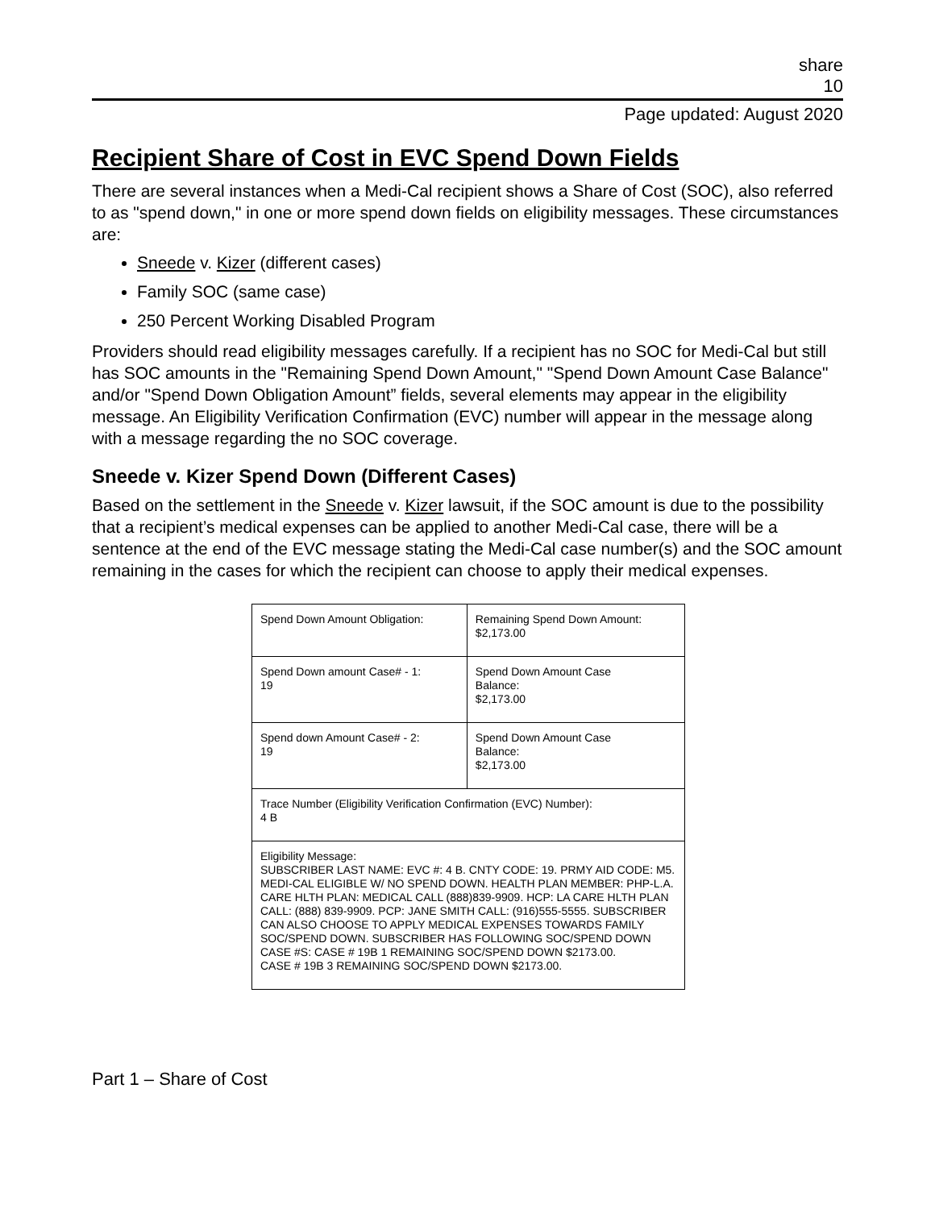share
10
Page updated: August 2020
Recipient Share of Cost in EVC Spend Down Fields
There are several instances when a Medi-Cal recipient shows a Share of Cost (SOC), also referred to as "spend down," in one or more spend down fields on eligibility messages. These circumstances are:
Sneede v. Kizer (different cases)
Family SOC (same case)
250 Percent Working Disabled Program
Providers should read eligibility messages carefully. If a recipient has no SOC for Medi-Cal but still has SOC amounts in the "Remaining Spend Down Amount," "Spend Down Amount Case Balance" and/or "Spend Down Obligation Amount” fields, several elements may appear in the eligibility message. An Eligibility Verification Confirmation (EVC) number will appear in the message along with a message regarding the no SOC coverage.
Sneede v. Kizer Spend Down (Different Cases)
Based on the settlement in the Sneede v. Kizer lawsuit, if the SOC amount is due to the possibility that a recipient’s medical expenses can be applied to another Medi-Cal case, there will be a sentence at the end of the EVC message stating the Medi-Cal case number(s) and the SOC amount remaining in the cases for which the recipient can choose to apply their medical expenses.
| Spend Down Amount Obligation: | Remaining Spend Down Amount: $2,173.00 |
| Spend Down amount Case# - 1: 19 | Spend Down Amount Case Balance: $2,173.00 |
| Spend down Amount Case# - 2: 19 | Spend Down Amount Case Balance: $2,173.00 |
| Trace Number (Eligibility Verification Confirmation (EVC) Number): 4 B | |
| Eligibility Message: SUBSCRIBER LAST NAME: EVC #: 4 B. CNTY CODE: 19. PRMY AID CODE: M5. MEDI-CAL ELIGIBLE W/ NO SPEND DOWN. HEALTH PLAN MEMBER: PHP-L.A. CARE HLTH PLAN: MEDICAL CALL (888)839-9909. HCP: LA CARE HLTH PLAN CALL: (888) 839-9909. PCP: JANE SMITH CALL: (916)555-5555. SUBSCRIBER CAN ALSO CHOOSE TO APPLY MEDICAL EXPENSES TOWARDS FAMILY SOC/SPEND DOWN. SUBSCRIBER HAS FOLLOWING SOC/SPEND DOWN CASE #S: CASE # 19B 1 REMAINING SOC/SPEND DOWN $2173.00. CASE # 19B 3 REMAINING SOC/SPEND DOWN $2173.00. | |
Part 1 – Share of Cost